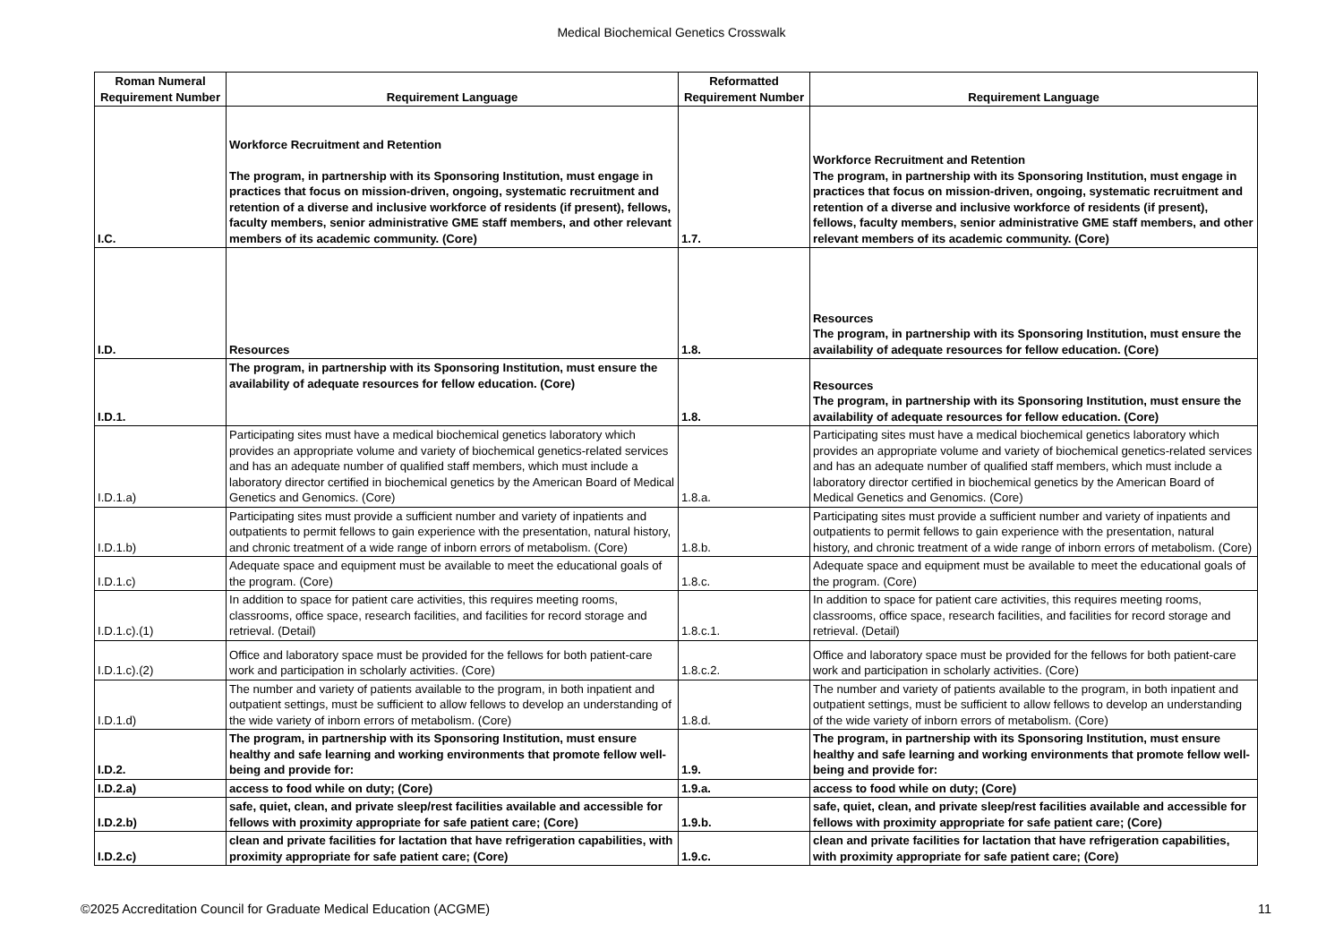Medical Biochemical Genetics Crosswalk
| Roman Numeral Requirement Number | Requirement Language | Reformatted Requirement Number | Requirement Language |
| --- | --- | --- | --- |
| I.C. | Workforce Recruitment and Retention The program, in partnership with its Sponsoring Institution, must engage in practices that focus on mission-driven, ongoing, systematic recruitment and retention of a diverse and inclusive workforce of residents (if present), fellows, faculty members, senior administrative GME staff members, and other relevant members of its academic community. (Core) | 1.7. | Workforce Recruitment and Retention The program, in partnership with its Sponsoring Institution, must engage in practices that focus on mission-driven, ongoing, systematic recruitment and retention of a diverse and inclusive workforce of residents (if present), fellows, faculty members, senior administrative GME staff members, and other relevant members of its academic community. (Core) |
| I.D. | Resources | 1.8. | Resources The program, in partnership with its Sponsoring Institution, must ensure the availability of adequate resources for fellow education. (Core) |
| I.D.1. | The program, in partnership with its Sponsoring Institution, must ensure the availability of adequate resources for fellow education. (Core) | 1.8. | Resources The program, in partnership with its Sponsoring Institution, must ensure the availability of adequate resources for fellow education. (Core) |
| I.D.1.a) | Participating sites must have a medical biochemical genetics laboratory which provides an appropriate volume and variety of biochemical genetics-related services and has an adequate number of qualified staff members, which must include a laboratory director certified in biochemical genetics by the American Board of Medical Genetics and Genomics. (Core) | 1.8.a. | Participating sites must have a medical biochemical genetics laboratory which provides an appropriate volume and variety of biochemical genetics-related services and has an adequate number of qualified staff members, which must include a laboratory director certified in biochemical genetics by the American Board of Medical Genetics and Genomics. (Core) |
| I.D.1.b) | Participating sites must provide a sufficient number and variety of inpatients and outpatients to permit fellows to gain experience with the presentation, natural history, and chronic treatment of a wide range of inborn errors of metabolism. (Core) | 1.8.b. | Participating sites must provide a sufficient number and variety of inpatients and outpatients to permit fellows to gain experience with the presentation, natural history, and chronic treatment of a wide range of inborn errors of metabolism. (Core) |
| I.D.1.c) | Adequate space and equipment must be available to meet the educational goals of the program. (Core) | 1.8.c. | Adequate space and equipment must be available to meet the educational goals of the program. (Core) |
| I.D.1.c).(1) | In addition to space for patient care activities, this requires meeting rooms, classrooms, office space, research facilities, and facilities for record storage and retrieval. (Detail) | 1.8.c.1. | In addition to space for patient care activities, this requires meeting rooms, classrooms, office space, research facilities, and facilities for record storage and retrieval. (Detail) |
| I.D.1.c).(2) | Office and laboratory space must be provided for the fellows for both patient-care work and participation in scholarly activities. (Core) | 1.8.c.2. | Office and laboratory space must be provided for the fellows for both patient-care work and participation in scholarly activities. (Core) |
| I.D.1.d) | The number and variety of patients available to the program, in both inpatient and outpatient settings, must be sufficient to allow fellows to develop an understanding of the wide variety of inborn errors of metabolism. (Core) | 1.8.d. | The number and variety of patients available to the program, in both inpatient and outpatient settings, must be sufficient to allow fellows to develop an understanding of the wide variety of inborn errors of metabolism. (Core) |
| I.D.2. | The program, in partnership with its Sponsoring Institution, must ensure healthy and safe learning and working environments that promote fellow well-being and provide for: | 1.9. | The program, in partnership with its Sponsoring Institution, must ensure healthy and safe learning and working environments that promote fellow well-being and provide for: |
| I.D.2.a) | access to food while on duty; (Core) | 1.9.a. | access to food while on duty; (Core) |
| I.D.2.b) | safe, quiet, clean, and private sleep/rest facilities available and accessible for fellows with proximity appropriate for safe patient care; (Core) | 1.9.b. | safe, quiet, clean, and private sleep/rest facilities available and accessible for fellows with proximity appropriate for safe patient care; (Core) |
| I.D.2.c) | clean and private facilities for lactation that have refrigeration capabilities, with proximity appropriate for safe patient care; (Core) | 1.9.c. | clean and private facilities for lactation that have refrigeration capabilities, with proximity appropriate for safe patient care; (Core) |
©2025 Accreditation Council for Graduate Medical Education (ACGME) 11